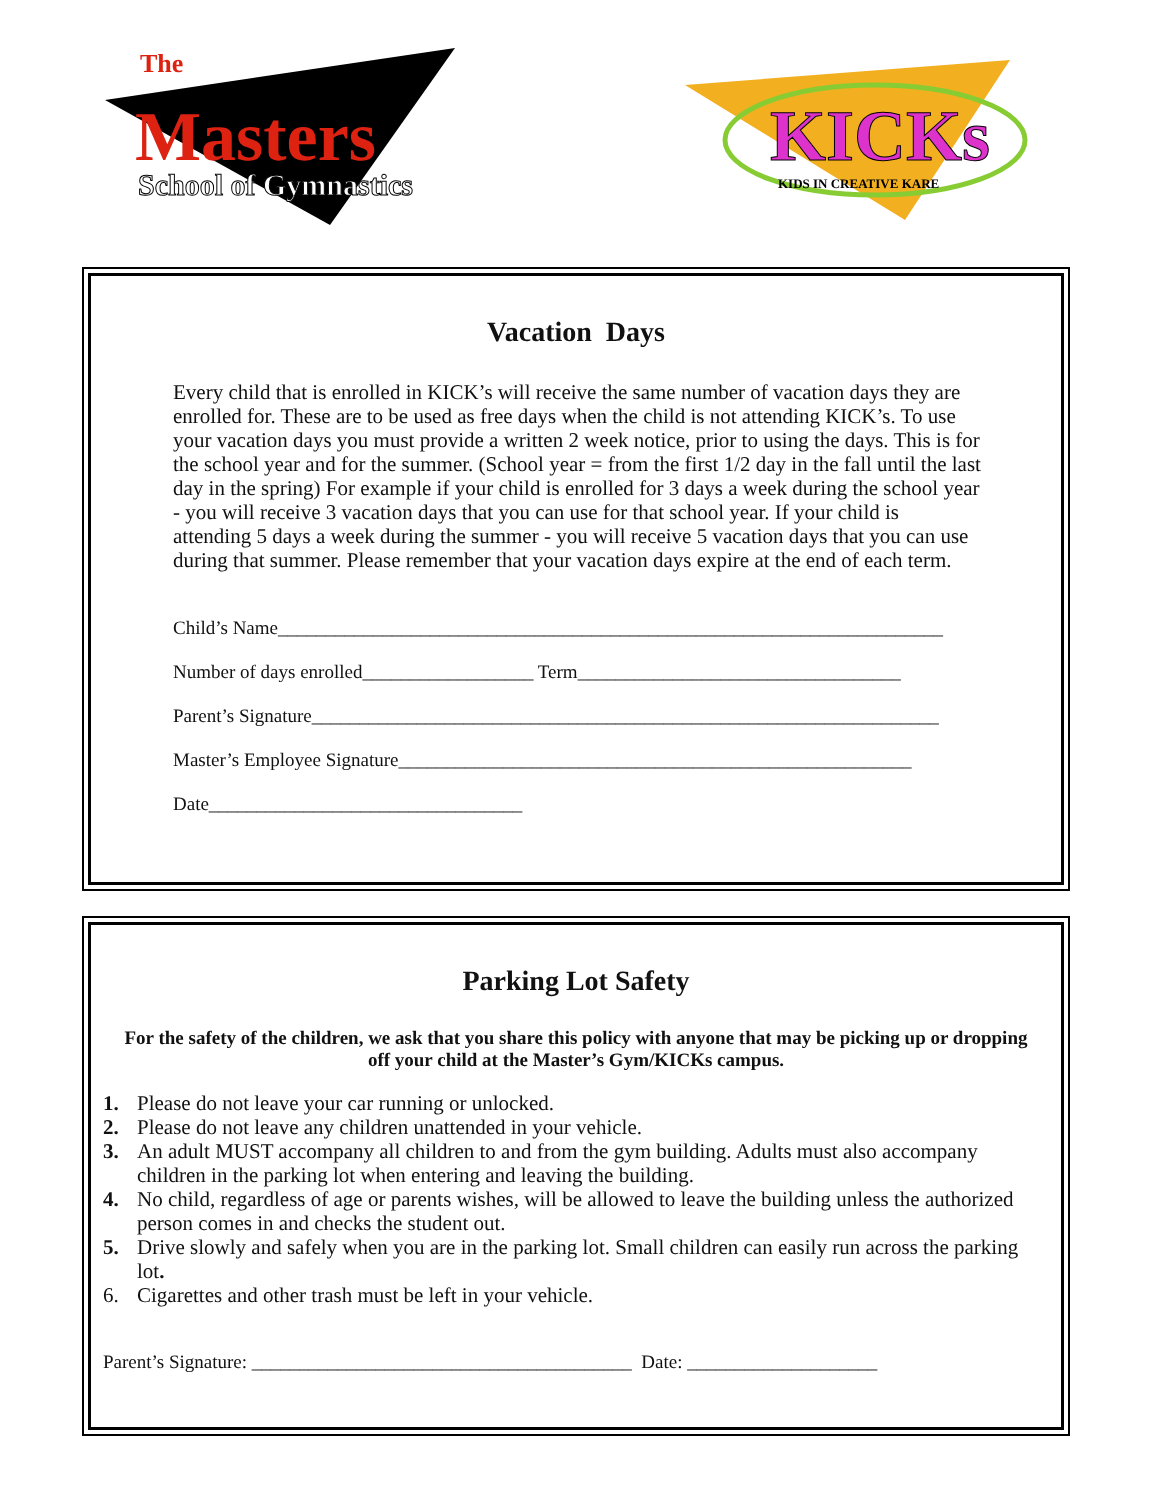Masters
The
School of Gymnastics
KICKs
KIDS IN CREATIVE KARE
Vacation Days
Every child that is enrolled in KICK’s will receive the same number of vacation days they are enrolled for. These are to be used as free days when the child is not attending KICK’s. To use your vacation days you must provide a written 2 week notice, prior to using the days. This is for the school year and for the summer. (School year = from the first 1/2 day in the fall until the last day in the spring) For example if your child is enrolled for 3 days a week during the school year - you will receive 3 vacation days that you can use for that school year. If your child is attending 5 days a week during the summer - you will receive 5 vacation days that you can use during that summer. Please remember that your vacation days expire at the end of each term.
Child’s Name______________________________________________________________________
Number of days enrolled__________________ Term__________________________________
Parent’s Signature__________________________________________________________________
Master’s Employee Signature______________________________________________________
Date_________________________________
Parking Lot Safety
For the safety of the children, we ask that you share this policy with anyone that may be picking up or dropping off your child at the Master’s Gym/KICKs campus.
1. Please do not leave your car running or unlocked.
2. Please do not leave any children unattended in your vehicle.
3. An adult MUST accompany all children to and from the gym building. Adults must also accompany children in the parking lot when entering and leaving the building.
4. No child, regardless of age or parents wishes, will be allowed to leave the building unless the authorized person comes in and checks the student out.
5. Drive slowly and safely when you are in the parking lot. Small children can easily run across the parking lot.
6. Cigarettes and other trash must be left in your vehicle.
Parent’s Signature: ________________________________________ Date: ____________________